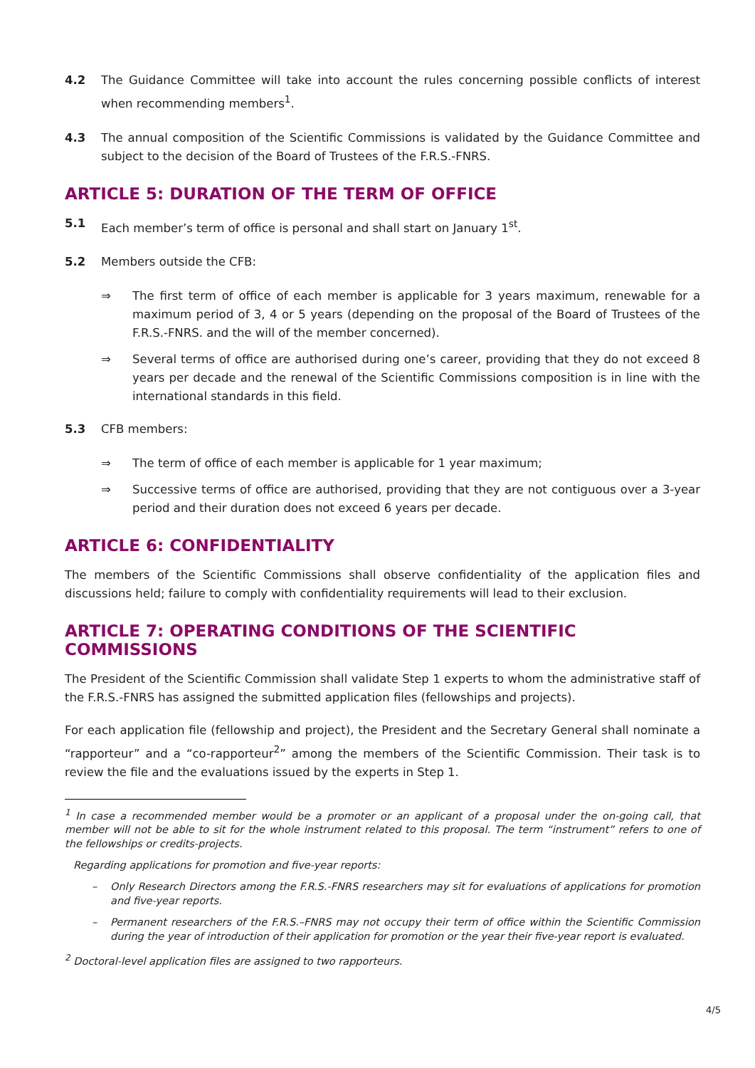4.2 The Guidance Committee will take into account the rules concerning possible conflicts of interest when recommending members<sup>1</sup>.
4.3 The annual composition of the Scientific Commissions is validated by the Guidance Committee and subject to the decision of the Board of Trustees of the F.R.S.-FNRS.
ARTICLE 5: DURATION OF THE TERM OF OFFICE
5.1 Each member’s term of office is personal and shall start on January 1<sup>st</sup>.
5.2 Members outside the CFB:
⇒ The first term of office of each member is applicable for 3 years maximum, renewable for a maximum period of 3, 4 or 5 years (depending on the proposal of the Board of Trustees of the F.R.S.-FNRS. and the will of the member concerned).
⇒ Several terms of office are authorised during one’s career, providing that they do not exceed 8 years per decade and the renewal of the Scientific Commissions composition is in line with the international standards in this field.
5.3 CFB members:
⇒ The term of office of each member is applicable for 1 year maximum;
⇒ Successive terms of office are authorised, providing that they are not contiguous over a 3-year period and their duration does not exceed 6 years per decade.
ARTICLE 6: CONFIDENTIALITY
The members of the Scientific Commissions shall observe confidentiality of the application files and discussions held; failure to comply with confidentiality requirements will lead to their exclusion.
ARTICLE 7: OPERATING CONDITIONS OF THE SCIENTIFIC COMMISSIONS
The President of the Scientific Commission shall validate Step 1 experts to whom the administrative staff of the F.R.S.-FNRS has assigned the submitted application files (fellowships and projects).
For each application file (fellowship and project), the President and the Secretary General shall nominate a “rapporteur” and a “co-rapporteur<sup>2</sup>” among the members of the Scientific Commission. Their task is to review the file and the evaluations issued by the experts in Step 1.
<sup>1</sup> In case a recommended member would be a promoter or an applicant of a proposal under the on-going call, that member will not be able to sit for the whole instrument related to this proposal. The term “instrument” refers to one of the fellowships or credits-projects.
Regarding applications for promotion and five-year reports:
– Only Research Directors among the F.R.S.-FNRS researchers may sit for evaluations of applications for promotion and five-year reports.
– Permanent researchers of the F.R.S.–FNRS may not occupy their term of office within the Scientific Commission during the year of introduction of their application for promotion or the year their five-year report is evaluated.
<sup>2</sup> Doctoral-level application files are assigned to two rapporteurs.
4/5